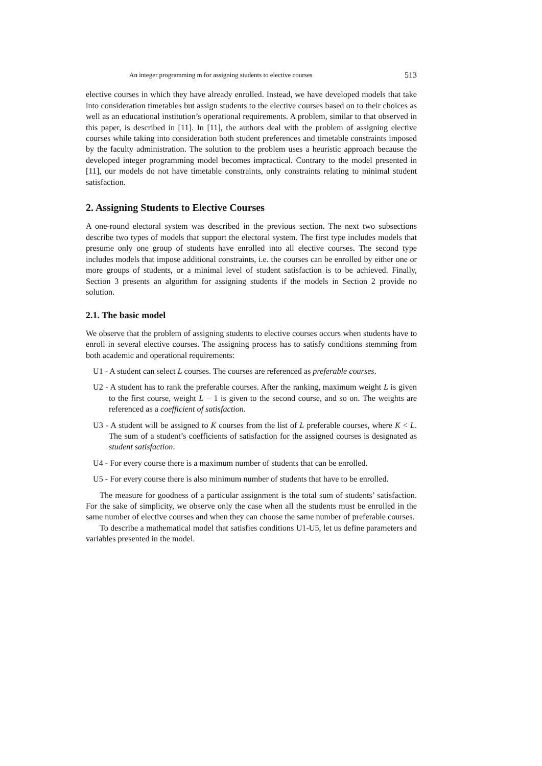An integer programming m for assigning students to elective courses 513
elective courses in which they have already enrolled. Instead, we have developed models that take into consideration timetables but assign students to the elective courses based on to their choices as well as an educational institution’s operational requirements. A problem, similar to that observed in this paper, is described in [11]. In [11], the authors deal with the problem of assigning elective courses while taking into consideration both student preferences and timetable constraints imposed by the faculty administration. The solution to the problem uses a heuristic approach because the developed integer programming model becomes impractical. Contrary to the model presented in [11], our models do not have timetable constraints, only constraints relating to minimal student satisfaction.
2. Assigning Students to Elective Courses
A one-round electoral system was described in the previous section. The next two subsections describe two types of models that support the electoral system. The first type includes models that presume only one group of students have enrolled into all elective courses. The second type includes models that impose additional constraints, i.e. the courses can be enrolled by either one or more groups of students, or a minimal level of student satisfaction is to be achieved. Finally, Section 3 presents an algorithm for assigning students if the models in Section 2 provide no solution.
2.1. The basic model
We observe that the problem of assigning students to elective courses occurs when students have to enroll in several elective courses. The assigning process has to satisfy conditions stemming from both academic and operational requirements:
U1 - A student can select L courses. The courses are referenced as preferable courses.
U2 - A student has to rank the preferable courses. After the ranking, maximum weight L is given to the first course, weight L − 1 is given to the second course, and so on. The weights are referenced as a coefficient of satisfaction.
U3 - A student will be assigned to K courses from the list of L preferable courses, where K < L. The sum of a student’s coefficients of satisfaction for the assigned courses is designated as student satisfaction.
U4 - For every course there is a maximum number of students that can be enrolled.
U5 - For every course there is also minimum number of students that have to be enrolled.
The measure for goodness of a particular assignment is the total sum of students’ satisfaction. For the sake of simplicity, we observe only the case when all the students must be enrolled in the same number of elective courses and when they can choose the same number of preferable courses.
To describe a mathematical model that satisfies conditions U1-U5, let us define parameters and variables presented in the model.